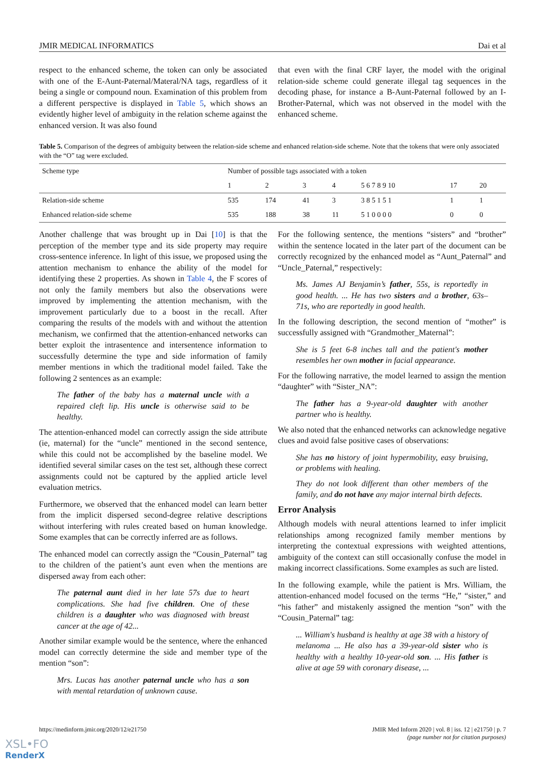JMIR MEDICAL INFORMATICS Dai et al
respect to the enhanced scheme, the token can only be associated with one of the E-Aunt-Paternal/Materal/NA tags, regardless of it being a single or compound noun. Examination of this problem from a different perspective is displayed in Table 5, which shows an evidently higher level of ambiguity in the relation scheme against the enhanced version. It was also found
that even with the final CRF layer, the model with the original relation-side scheme could generate illegal tag sequences in the decoding phase, for instance a B-Aunt-Paternal followed by an I-Brother-Paternal, which was not observed in the model with the enhanced scheme.
Table 5. Comparison of the degrees of ambiguity between the relation-side scheme and enhanced relation-side scheme. Note that the tokens that were only associated with the “O” tag were excluded.
| Scheme type | Number of possible tags associated with a token | | | | | | |
| --- | --- | --- | --- | --- | --- | --- | --- |
| | 1 | 2 | 3 | 4 | 5 6 7 8 9 10 | 17 | 20 |
| Relation-side scheme | 535 | 174 | 41 | 3 | 3 8 5 1 5 1 | 1 | 1 |
| Enhanced relation-side scheme | 535 | 188 | 38 | 11 | 5 1 0 0 0 0 | 0 | 0 |
Another challenge that was brought up in Dai [10] is that the perception of the member type and its side property may require cross-sentence inference. In light of this issue, we proposed using the attention mechanism to enhance the ability of the model for identifying these 2 properties. As shown in Table 4, the F scores of not only the family members but also the observations were improved by implementing the attention mechanism, with the improvement particularly due to a boost in the recall. After comparing the results of the models with and without the attention mechanism, we confirmed that the attention-enhanced networks can better exploit the intrasentence and intersentence information to successfully determine the type and side information of family member mentions in which the traditional model failed. Take the following 2 sentences as an example:
The father of the baby has a maternal uncle with a repaired cleft lip. His uncle is otherwise said to be healthy.
The attention-enhanced model can correctly assign the side attribute (ie, maternal) for the “uncle” mentioned in the second sentence, while this could not be accomplished by the baseline model. We identified several similar cases on the test set, although these correct assignments could not be captured by the applied article level evaluation metrics.
Furthermore, we observed that the enhanced model can learn better from the implicit dispersed second-degree relative descriptions without interfering with rules created based on human knowledge. Some examples that can be correctly inferred are as follows.
The enhanced model can correctly assign the “Cousin_Paternal” tag to the children of the patient’s aunt even when the mentions are dispersed away from each other:
The paternal aunt died in her late 57s due to heart complications. She had five children. One of these children is a daughter who was diagnosed with breast cancer at the age of 42...
Another similar example would be the sentence, where the enhanced model can correctly determine the side and member type of the mention “son”:
Mrs. Lucas has another paternal uncle who has a son with mental retardation of unknown cause.
For the following sentence, the mentions “sisters” and “brother” within the sentence located in the later part of the document can be correctly recognized by the enhanced model as “Aunt_Paternal” and “Uncle_Paternal,” respectively:
Ms. James AJ Benjamin’s father, 55s, is reportedly in good health. ... He has two sisters and a brother, 63s–71s, who are reportedly in good health.
In the following description, the second mention of “mother” is successfully assigned with “Grandmother_Maternal”:
She is 5 feet 6-8 inches tall and the patient's mother resembles her own mother in facial appearance.
For the following narrative, the model learned to assign the mention “daughter” with “Sister_NA”:
The father has a 9-year-old daughter with another partner who is healthy.
We also noted that the enhanced networks can acknowledge negative clues and avoid false positive cases of observations:
She has no history of joint hypermobility, easy bruising, or problems with healing.
They do not look different than other members of the family, and do not have any major internal birth defects.
Error Analysis
Although models with neural attentions learned to infer implicit relationships among recognized family member mentions by interpreting the contextual expressions with weighted attentions, ambiguity of the context can still occasionally confuse the model in making incorrect classifications. Some examples as such are listed.
In the following example, while the patient is Mrs. William, the attention-enhanced model focused on the terms “He,” “sister,” and “his father” and mistakenly assigned the mention “son” with the “Cousin_Paternal” tag:
... William's husband is healthy at age 38 with a history of melanoma ... He also has a 39-year-old sister who is healthy with a healthy 10-year-old son. ... His father is alive at age 59 with coronary disease, ...
https://medinform.jmir.org/2020/12/e21750 JMIR Med Inform 2020 | vol. 8 | iss. 12 | e21750 | p. 7
(page number not for citation purposes)
XSL•FO
RenderX